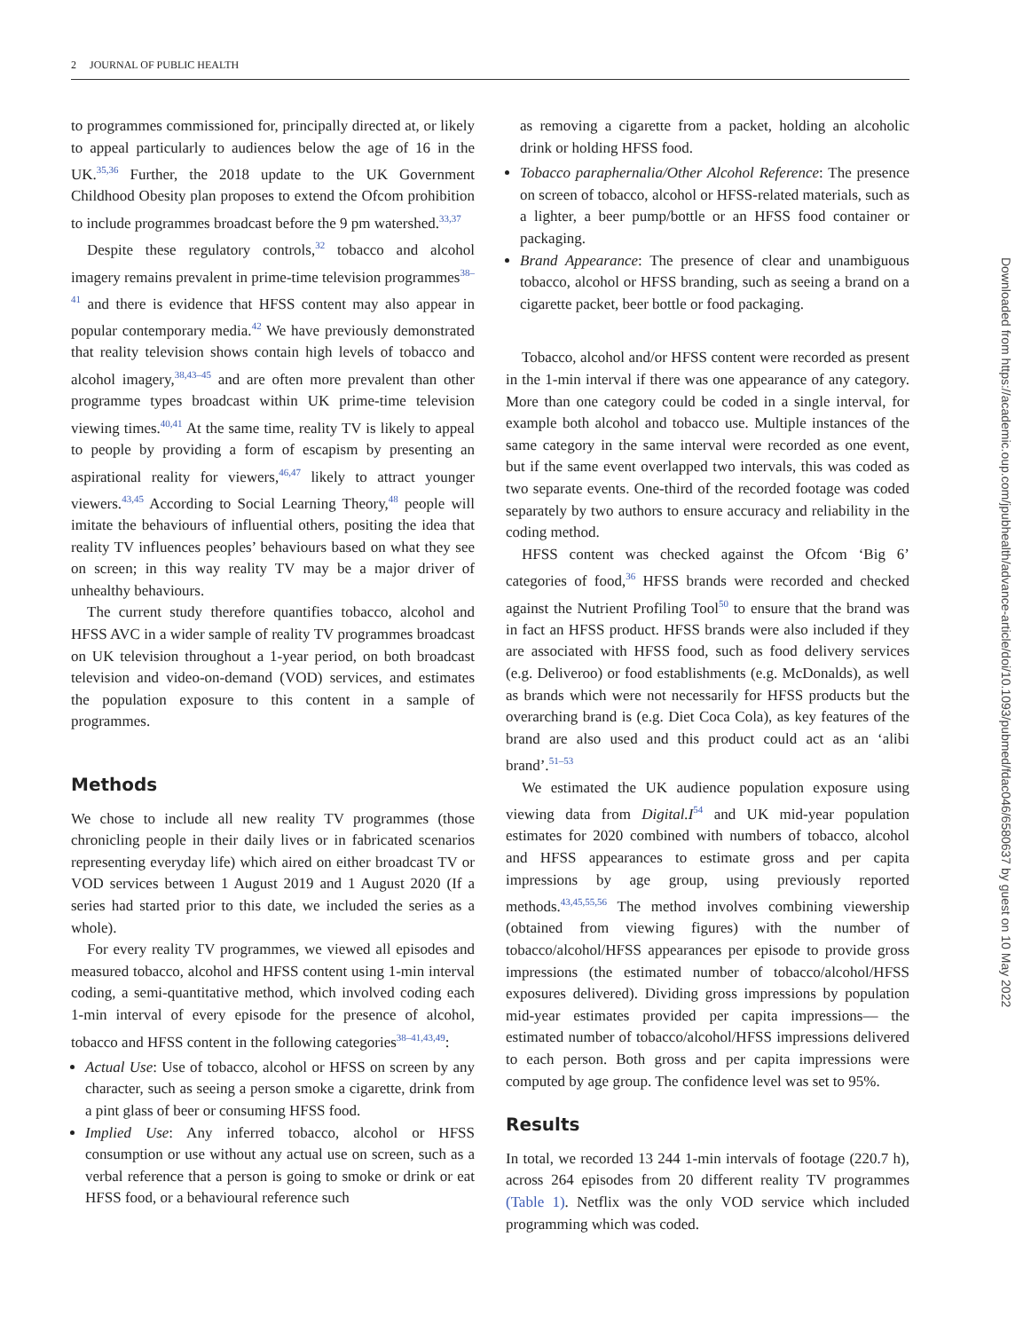2 JOURNAL OF PUBLIC HEALTH
to programmes commissioned for, principally directed at, or likely to appeal particularly to audiences below the age of 16 in the UK.<sup>35,36</sup> Further, the 2018 update to the UK Government Childhood Obesity plan proposes to extend the Ofcom prohibition to include programmes broadcast before the 9 pm watershed.<sup>33,37</sup>
Despite these regulatory controls,<sup>32</sup> tobacco and alcohol imagery remains prevalent in prime-time television programmes<sup>38–41</sup> and there is evidence that HFSS content may also appear in popular contemporary media.<sup>42</sup> We have previously demonstrated that reality television shows contain high levels of tobacco and alcohol imagery,<sup>38,43–45</sup> and are often more prevalent than other programme types broadcast within UK prime-time television viewing times.<sup>40,41</sup> At the same time, reality TV is likely to appeal to people by providing a form of escapism by presenting an aspirational reality for viewers,<sup>46,47</sup> likely to attract younger viewers.<sup>43,45</sup> According to Social Learning Theory,<sup>48</sup> people will imitate the behaviours of influential others, positing the idea that reality TV influences peoples’ behaviours based on what they see on screen; in this way reality TV may be a major driver of unhealthy behaviours.
The current study therefore quantifies tobacco, alcohol and HFSS AVC in a wider sample of reality TV programmes broadcast on UK television throughout a 1-year period, on both broadcast television and video-on-demand (VOD) services, and estimates the population exposure to this content in a sample of programmes.
Methods
We chose to include all new reality TV programmes (those chronicling people in their daily lives or in fabricated scenarios representing everyday life) which aired on either broadcast TV or VOD services between 1 August 2019 and 1 August 2020 (If a series had started prior to this date, we included the series as a whole).
For every reality TV programmes, we viewed all episodes and measured tobacco, alcohol and HFSS content using 1-min interval coding, a semi-quantitative method, which involved coding each 1-min interval of every episode for the presence of alcohol, tobacco and HFSS content in the following categories<sup>38–41,43,49</sup>:
Actual Use: Use of tobacco, alcohol or HFSS on screen by any character, such as seeing a person smoke a cigarette, drink from a pint glass of beer or consuming HFSS food.
Implied Use: Any inferred tobacco, alcohol or HFSS consumption or use without any actual use on screen, such as a verbal reference that a person is going to smoke or drink or eat HFSS food, or a behavioural reference such
as removing a cigarette from a packet, holding an alcoholic drink or holding HFSS food.
Tobacco paraphernalia/Other Alcohol Reference: The presence on screen of tobacco, alcohol or HFSS-related materials, such as a lighter, a beer pump/bottle or an HFSS food container or packaging.
Brand Appearance: The presence of clear and unambiguous tobacco, alcohol or HFSS branding, such as seeing a brand on a cigarette packet, beer bottle or food packaging.
Tobacco, alcohol and/or HFSS content were recorded as present in the 1-min interval if there was one appearance of any category. More than one category could be coded in a single interval, for example both alcohol and tobacco use. Multiple instances of the same category in the same interval were recorded as one event, but if the same event overlapped two intervals, this was coded as two separate events. One-third of the recorded footage was coded separately by two authors to ensure accuracy and reliability in the coding method.
HFSS content was checked against the Ofcom ‘Big 6’ categories of food,<sup>36</sup> HFSS brands were recorded and checked against the Nutrient Profiling Tool<sup>50</sup> to ensure that the brand was in fact an HFSS product. HFSS brands were also included if they are associated with HFSS food, such as food delivery services (e.g. Deliveroo) or food establishments (e.g. McDonalds), as well as brands which were not necessarily for HFSS products but the overarching brand is (e.g. Diet Coca Cola), as key features of the brand are also used and this product could act as an ‘alibi brand’.<sup>51–53</sup>
We estimated the UK audience population exposure using viewing data from Digital.I<sup>54</sup> and UK mid-year population estimates for 2020 combined with numbers of tobacco, alcohol and HFSS appearances to estimate gross and per capita impressions by age group, using previously reported methods.<sup>43,45,55,56</sup> The method involves combining viewership (obtained from viewing figures) with the number of tobacco/alcohol/HFSS appearances per episode to provide gross impressions (the estimated number of tobacco/alcohol/HFSS exposures delivered). Dividing gross impressions by population mid-year estimates provided per capita impressions— the estimated number of tobacco/alcohol/HFSS impressions delivered to each person. Both gross and per capita impressions were computed by age group. The confidence level was set to 95%.
Results
In total, we recorded 13 244 1-min intervals of footage (220.7 h), across 264 episodes from 20 different reality TV programmes (Table 1). Netflix was the only VOD service which included programming which was coded.
Downloaded from https://academic.oup.com/jpubhealth/advance-article/doi/10.1093/pubmed/fdac046/6580637 by guest on 10 May 2022